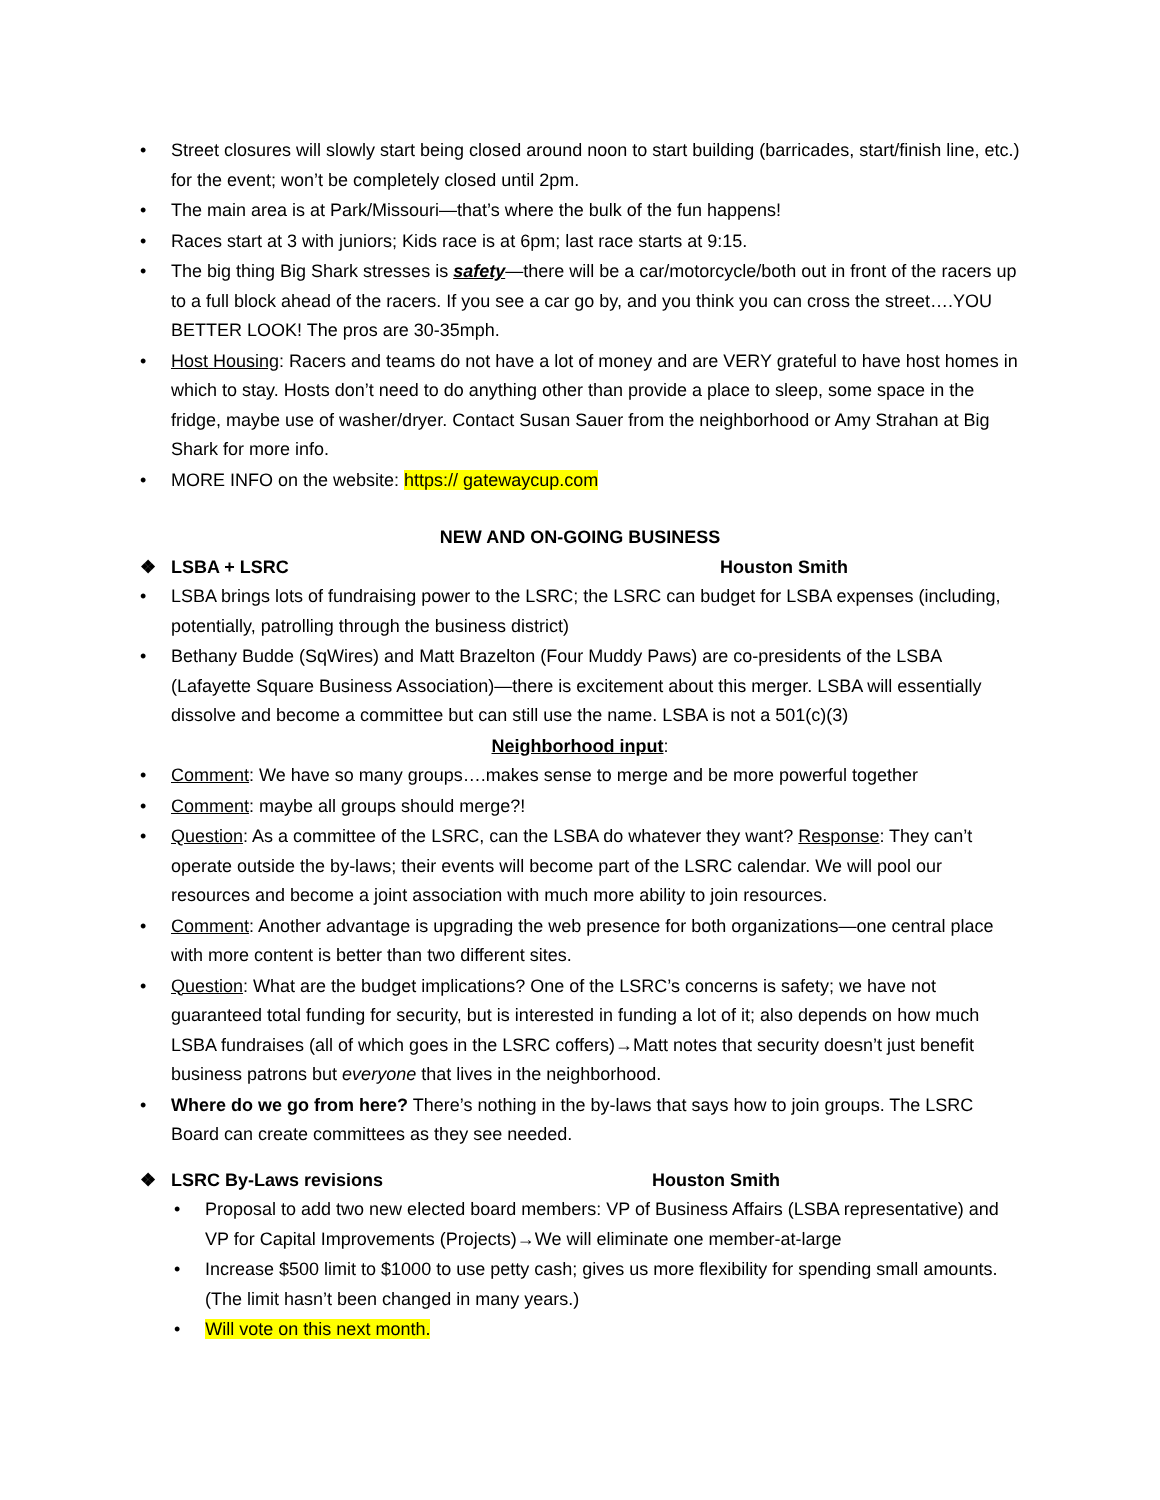• Street closures will slowly start being closed around noon to start building (barricades, start/finish line, etc.) for the event; won’t be completely closed until 2pm.
• The main area is at Park/Missouri—that’s where the bulk of the fun happens!
• Races start at 3 with juniors; Kids race is at 6pm; last race starts at 9:15.
• The big thing Big Shark stresses is safety—there will be a car/motorcycle/both out in front of the racers up to a full block ahead of the racers. If you see a car go by, and you think you can cross the street….YOU BETTER LOOK! The pros are 30-35mph.
• Host Housing: Racers and teams do not have a lot of money and are VERY grateful to have host homes in which to stay. Hosts don’t need to do anything other than provide a place to sleep, some space in the fridge, maybe use of washer/dryer. Contact Susan Sauer from the neighborhood or Amy Strahan at Big Shark for more info.
• MORE INFO on the website: https:// gatewaycup.com
NEW AND ON-GOING BUSINESS
❖ LSBA + LSRC Houston Smith
• LSBA brings lots of fundraising power to the LSRC; the LSRC can budget for LSBA expenses (including, potentially, patrolling through the business district)
• Bethany Budde (SqWires) and Matt Brazelton (Four Muddy Paws) are co-presidents of the LSBA (Lafayette Square Business Association)—there is excitement about this merger. LSBA will essentially dissolve and become a committee but can still use the name. LSBA is not a 501(c)(3)
Neighborhood input:
• Comment: We have so many groups….makes sense to merge and be more powerful together
• Comment: maybe all groups should merge?!
• Question: As a committee of the LSRC, can the LSBA do whatever they want? Response: They can’t operate outside the by-laws; their events will become part of the LSRC calendar. We will pool our resources and become a joint association with much more ability to join resources.
• Comment: Another advantage is upgrading the web presence for both organizations—one central place with more content is better than two different sites.
• Question: What are the budget implications? One of the LSRC’s concerns is safety; we have not guaranteed total funding for security, but is interested in funding a lot of it; also depends on how much LSBA fundraises (all of which goes in the LSRC coffers)→Matt notes that security doesn’t just benefit business patrons but everyone that lives in the neighborhood.
• Where do we go from here? There’s nothing in the by-laws that says how to join groups. The LSRC Board can create committees as they see needed.
❖ LSRC By-Laws revisions Houston Smith
• Proposal to add two new elected board members: VP of Business Affairs (LSBA representative) and VP for Capital Improvements (Projects)→We will eliminate one member-at-large
• Increase $500 limit to $1000 to use petty cash; gives us more flexibility for spending small amounts. (The limit hasn’t been changed in many years.)
• Will vote on this next month.